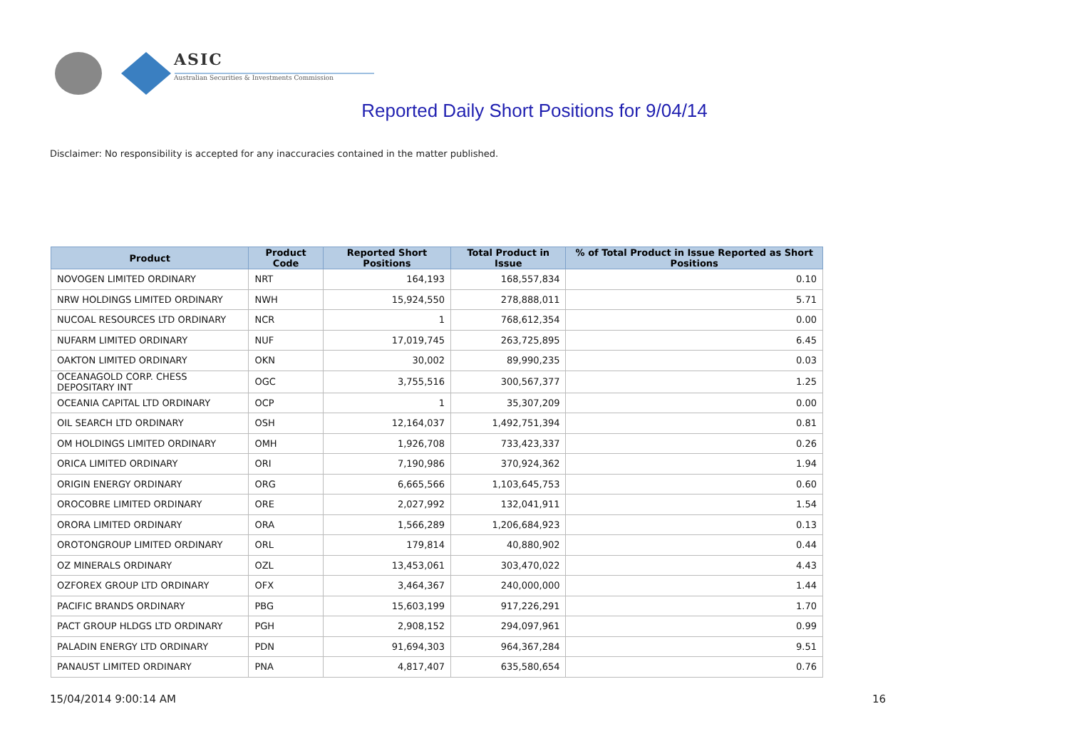ASIC
Australian Securities & Investments Commission
Reported Daily Short Positions for 9/04/14
Disclaimer: No responsibility is accepted for any inaccuracies contained in the matter published.
| Product | Product Code | Reported Short Positions | Total Product in Issue | % of Total Product in Issue Reported as Short Positions |
| --- | --- | --- | --- | --- |
| NOVOGEN LIMITED ORDINARY | NRT | 164,193 | 168,557,834 | 0.10 |
| NRW HOLDINGS LIMITED ORDINARY | NWH | 15,924,550 | 278,888,011 | 5.71 |
| NUCOAL RESOURCES LTD ORDINARY | NCR | 1 | 768,612,354 | 0.00 |
| NUFARM LIMITED ORDINARY | NUF | 17,019,745 | 263,725,895 | 6.45 |
| OAKTON LIMITED ORDINARY | OKN | 30,002 | 89,990,235 | 0.03 |
| OCEANAGOLD CORP. CHESS DEPOSITARY INT | OGC | 3,755,516 | 300,567,377 | 1.25 |
| OCEANIA CAPITAL LTD ORDINARY | OCP | 1 | 35,307,209 | 0.00 |
| OIL SEARCH LTD ORDINARY | OSH | 12,164,037 | 1,492,751,394 | 0.81 |
| OM HOLDINGS LIMITED ORDINARY | OMH | 1,926,708 | 733,423,337 | 0.26 |
| ORICA LIMITED ORDINARY | ORI | 7,190,986 | 370,924,362 | 1.94 |
| ORIGIN ENERGY ORDINARY | ORG | 6,665,566 | 1,103,645,753 | 0.60 |
| OROCOBRE LIMITED ORDINARY | ORE | 2,027,992 | 132,041,911 | 1.54 |
| ORORA LIMITED ORDINARY | ORA | 1,566,289 | 1,206,684,923 | 0.13 |
| OROTONGROUP LIMITED ORDINARY | ORL | 179,814 | 40,880,902 | 0.44 |
| OZ MINERALS ORDINARY | OZL | 13,453,061 | 303,470,022 | 4.43 |
| OZFOREX GROUP LTD ORDINARY | OFX | 3,464,367 | 240,000,000 | 1.44 |
| PACIFIC BRANDS ORDINARY | PBG | 15,603,199 | 917,226,291 | 1.70 |
| PACT GROUP HLDGS LTD ORDINARY | PGH | 2,908,152 | 294,097,961 | 0.99 |
| PALADIN ENERGY LTD ORDINARY | PDN | 91,694,303 | 964,367,284 | 9.51 |
| PANAUST LIMITED ORDINARY | PNA | 4,817,407 | 635,580,654 | 0.76 |
15/04/2014 9:00:14 AM 16